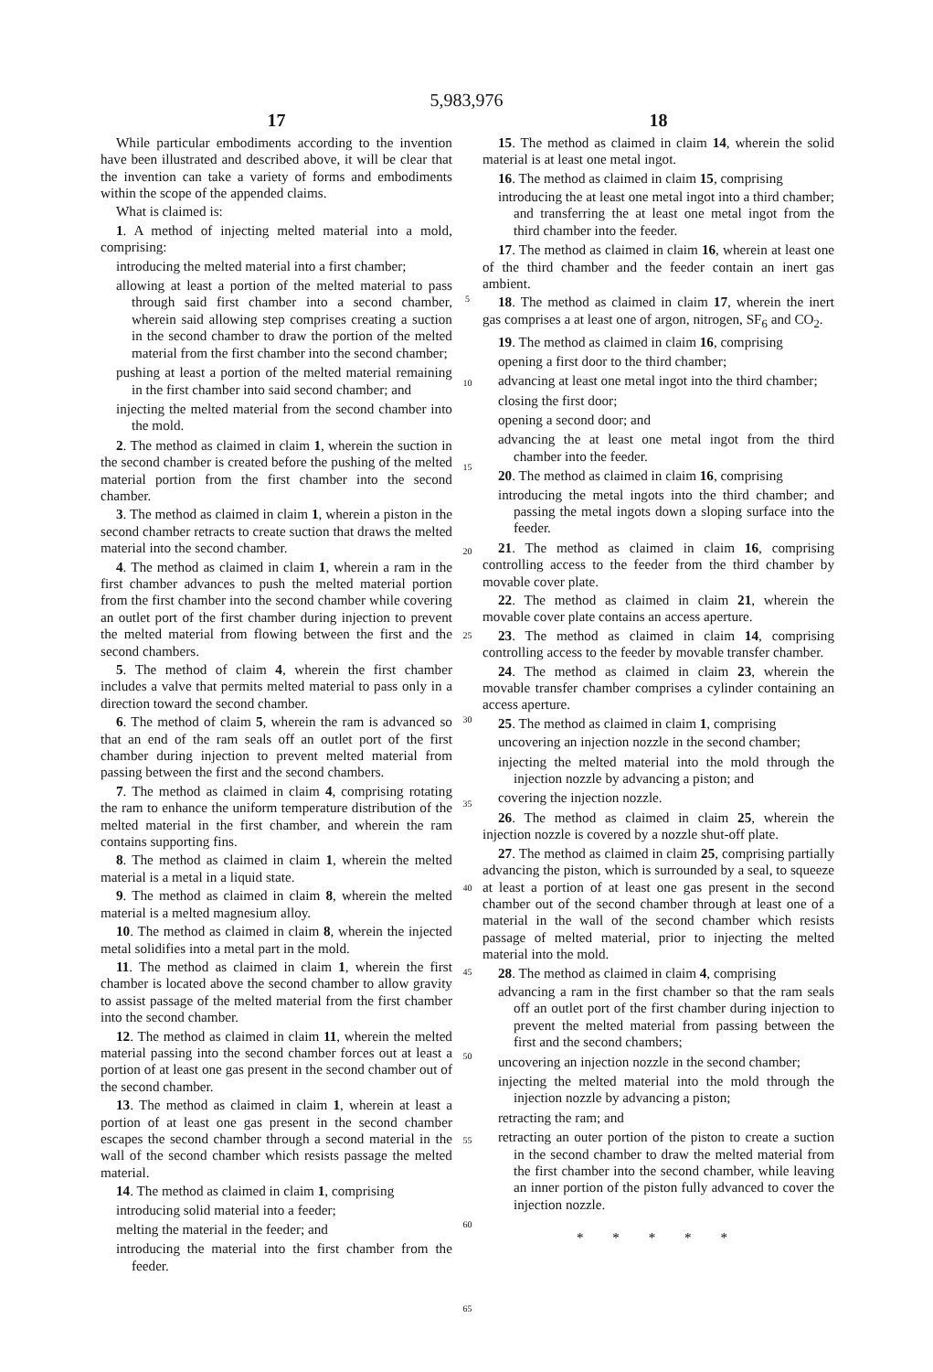5,983,976
17
While particular embodiments according to the invention have been illustrated and described above, it will be clear that the invention can take a variety of forms and embodiments within the scope of the appended claims.
What is claimed is:
1. A method of injecting melted material into a mold, comprising:
introducing the melted material into a first chamber;
allowing at least a portion of the melted material to pass through said first chamber into a second chamber, wherein said allowing step comprises creating a suction in the second chamber to draw the portion of the melted material from the first chamber into the second chamber;
pushing at least a portion of the melted material remaining in the first chamber into said second chamber; and
injecting the melted material from the second chamber into the mold.
2. The method as claimed in claim 1, wherein the suction in the second chamber is created before the pushing of the melted material portion from the first chamber into the second chamber.
3. The method as claimed in claim 1, wherein a piston in the second chamber retracts to create suction that draws the melted material into the second chamber.
4. The method as claimed in claim 1, wherein a ram in the first chamber advances to push the melted material portion from the first chamber into the second chamber while covering an outlet port of the first chamber during injection to prevent the melted material from flowing between the first and the second chambers.
5. The method of claim 4, wherein the first chamber includes a valve that permits melted material to pass only in a direction toward the second chamber.
6. The method of claim 5, wherein the ram is advanced so that an end of the ram seals off an outlet port of the first chamber during injection to prevent melted material from passing between the first and the second chambers.
7. The method as claimed in claim 4, comprising rotating the ram to enhance the uniform temperature distribution of the melted material in the first chamber, and wherein the ram contains supporting fins.
8. The method as claimed in claim 1, wherein the melted material is a metal in a liquid state.
9. The method as claimed in claim 8, wherein the melted material is a melted magnesium alloy.
10. The method as claimed in claim 8, wherein the injected metal solidifies into a metal part in the mold.
11. The method as claimed in claim 1, wherein the first chamber is located above the second chamber to allow gravity to assist passage of the melted material from the first chamber into the second chamber.
12. The method as claimed in claim 11, wherein the melted material passing into the second chamber forces out at least a portion of at least one gas present in the second chamber out of the second chamber.
13. The method as claimed in claim 1, wherein at least a portion of at least one gas present in the second chamber escapes the second chamber through a second material in the wall of the second chamber which resists passage the melted material.
14. The method as claimed in claim 1, comprising
introducing solid material into a feeder;
melting the material in the feeder; and
introducing the material into the first chamber from the feeder.
5
10
15
20
25
30
35
40
45
50
55
60
65
18
15. The method as claimed in claim 14, wherein the solid material is at least one metal ingot.
16. The method as claimed in claim 15, comprising
introducing the at least one metal ingot into a third chamber; and transferring the at least one metal ingot from the third chamber into the feeder.
17. The method as claimed in claim 16, wherein at least one of the third chamber and the feeder contain an inert gas ambient.
18. The method as claimed in claim 17, wherein the inert gas comprises a at least one of argon, nitrogen, SF<sub>6</sub> and CO<sub>2</sub>.
19. The method as claimed in claim 16, comprising
opening a first door to the third chamber;
advancing at least one metal ingot into the third chamber;
closing the first door;
opening a second door; and
advancing the at least one metal ingot from the third chamber into the feeder.
20. The method as claimed in claim 16, comprising
introducing the metal ingots into the third chamber; and passing the metal ingots down a sloping surface into the feeder.
21. The method as claimed in claim 16, comprising controlling access to the feeder from the third chamber by movable cover plate.
22. The method as claimed in claim 21, wherein the movable cover plate contains an access aperture.
23. The method as claimed in claim 14, comprising controlling access to the feeder by movable transfer chamber.
24. The method as claimed in claim 23, wherein the movable transfer chamber comprises a cylinder containing an access aperture.
25. The method as claimed in claim 1, comprising
uncovering an injection nozzle in the second chamber;
injecting the melted material into the mold through the injection nozzle by advancing a piston; and
covering the injection nozzle.
26. The method as claimed in claim 25, wherein the injection nozzle is covered by a nozzle shut-off plate.
27. The method as claimed in claim 25, comprising partially advancing the piston, which is surrounded by a seal, to squeeze at least a portion of at least one gas present in the second chamber out of the second chamber through at least one of a material in the wall of the second chamber which resists passage of melted material, prior to injecting the melted material into the mold.
28. The method as claimed in claim 4, comprising
advancing a ram in the first chamber so that the ram seals off an outlet port of the first chamber during injection to prevent the melted material from passing between the first and the second chambers;
uncovering an injection nozzle in the second chamber;
injecting the melted material into the mold through the injection nozzle by advancing a piston;
retracting the ram; and
retracting an outer portion of the piston to create a suction in the second chamber to draw the melted material from the first chamber into the second chamber, while leaving an inner portion of the piston fully advanced to cover the injection nozzle.
* * * * *